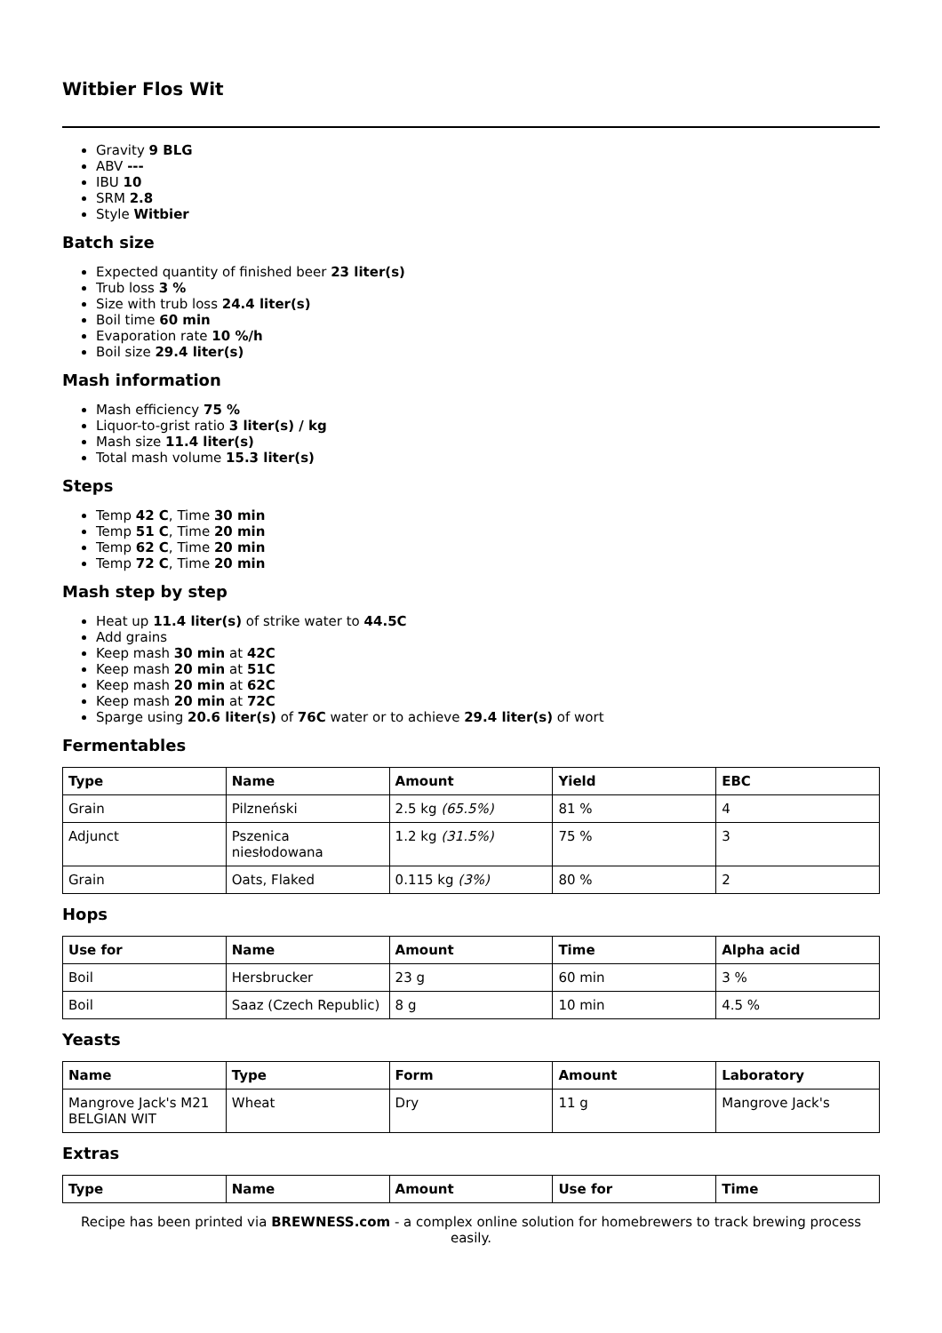Witbier Flos Wit
Gravity 9 BLG
ABV ---
IBU 10
SRM 2.8
Style Witbier
Batch size
Expected quantity of finished beer 23 liter(s)
Trub loss 3 %
Size with trub loss 24.4 liter(s)
Boil time 60 min
Evaporation rate 10 %/h
Boil size 29.4 liter(s)
Mash information
Mash efficiency 75 %
Liquor-to-grist ratio 3 liter(s) / kg
Mash size 11.4 liter(s)
Total mash volume 15.3 liter(s)
Steps
Temp 42 C, Time 30 min
Temp 51 C, Time 20 min
Temp 62 C, Time 20 min
Temp 72 C, Time 20 min
Mash step by step
Heat up 11.4 liter(s) of strike water to 44.5C
Add grains
Keep mash 30 min at 42C
Keep mash 20 min at 51C
Keep mash 20 min at 62C
Keep mash 20 min at 72C
Sparge using 20.6 liter(s) of 76C water or to achieve 29.4 liter(s) of wort
Fermentables
| Type | Name | Amount | Yield | EBC |
| --- | --- | --- | --- | --- |
| Grain | Pilzneński | 2.5 kg (65.5%) | 81 % | 4 |
| Adjunct | Pszenica niesłodowana | 1.2 kg (31.5%) | 75 % | 3 |
| Grain | Oats, Flaked | 0.115 kg (3%) | 80 % | 2 |
Hops
| Use for | Name | Amount | Time | Alpha acid |
| --- | --- | --- | --- | --- |
| Boil | Hersbrucker | 23 g | 60 min | 3 % |
| Boil | Saaz (Czech Republic) | 8 g | 10 min | 4.5 % |
Yeasts
| Name | Type | Form | Amount | Laboratory |
| --- | --- | --- | --- | --- |
| Mangrove Jack's M21 BELGIAN WIT | Wheat | Dry | 11 g | Mangrove Jack's |
Extras
| Type | Name | Amount | Use for | Time |
| --- | --- | --- | --- | --- |
Recipe has been printed via BREWNESS.com - a complex online solution for homebrewers to track brewing process easily.